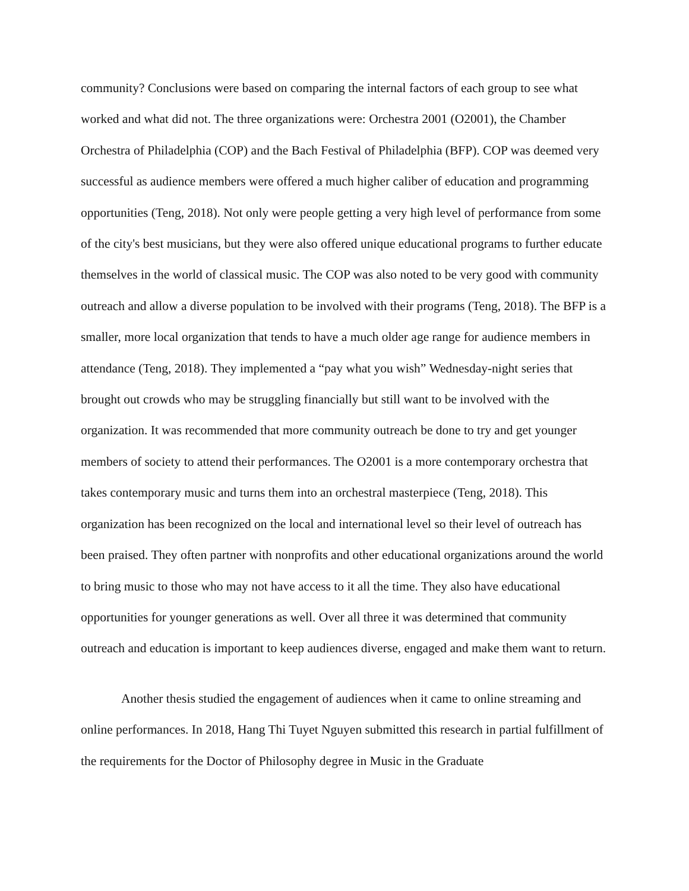community? Conclusions were based on comparing the internal factors of each group to see what worked and what did not. The three organizations were: Orchestra 2001 (O2001), the Chamber Orchestra of Philadelphia (COP) and the Bach Festival of Philadelphia (BFP). COP was deemed very successful as audience members were offered a much higher caliber of education and programming opportunities (Teng, 2018). Not only were people getting a very high level of performance from some of the city's best musicians, but they were also offered unique educational programs to further educate themselves in the world of classical music. The COP was also noted to be very good with community outreach and allow a diverse population to be involved with their programs (Teng, 2018). The BFP is a smaller, more local organization that tends to have a much older age range for audience members in attendance (Teng, 2018). They implemented a “pay what you wish” Wednesday-night series that brought out crowds who may be struggling financially but still want to be involved with the organization. It was recommended that more community outreach be done to try and get younger members of society to attend their performances. The O2001 is a more contemporary orchestra that takes contemporary music and turns them into an orchestral masterpiece (Teng, 2018). This organization has been recognized on the local and international level so their level of outreach has been praised. They often partner with nonprofits and other educational organizations around the world to bring music to those who may not have access to it all the time. They also have educational opportunities for younger generations as well. Over all three it was determined that community outreach and education is important to keep audiences diverse, engaged and make them want to return.
Another thesis studied the engagement of audiences when it came to online streaming and online performances. In 2018, Hang Thi Tuyet Nguyen submitted this research in partial fulfillment of the requirements for the Doctor of Philosophy degree in Music in the Graduate